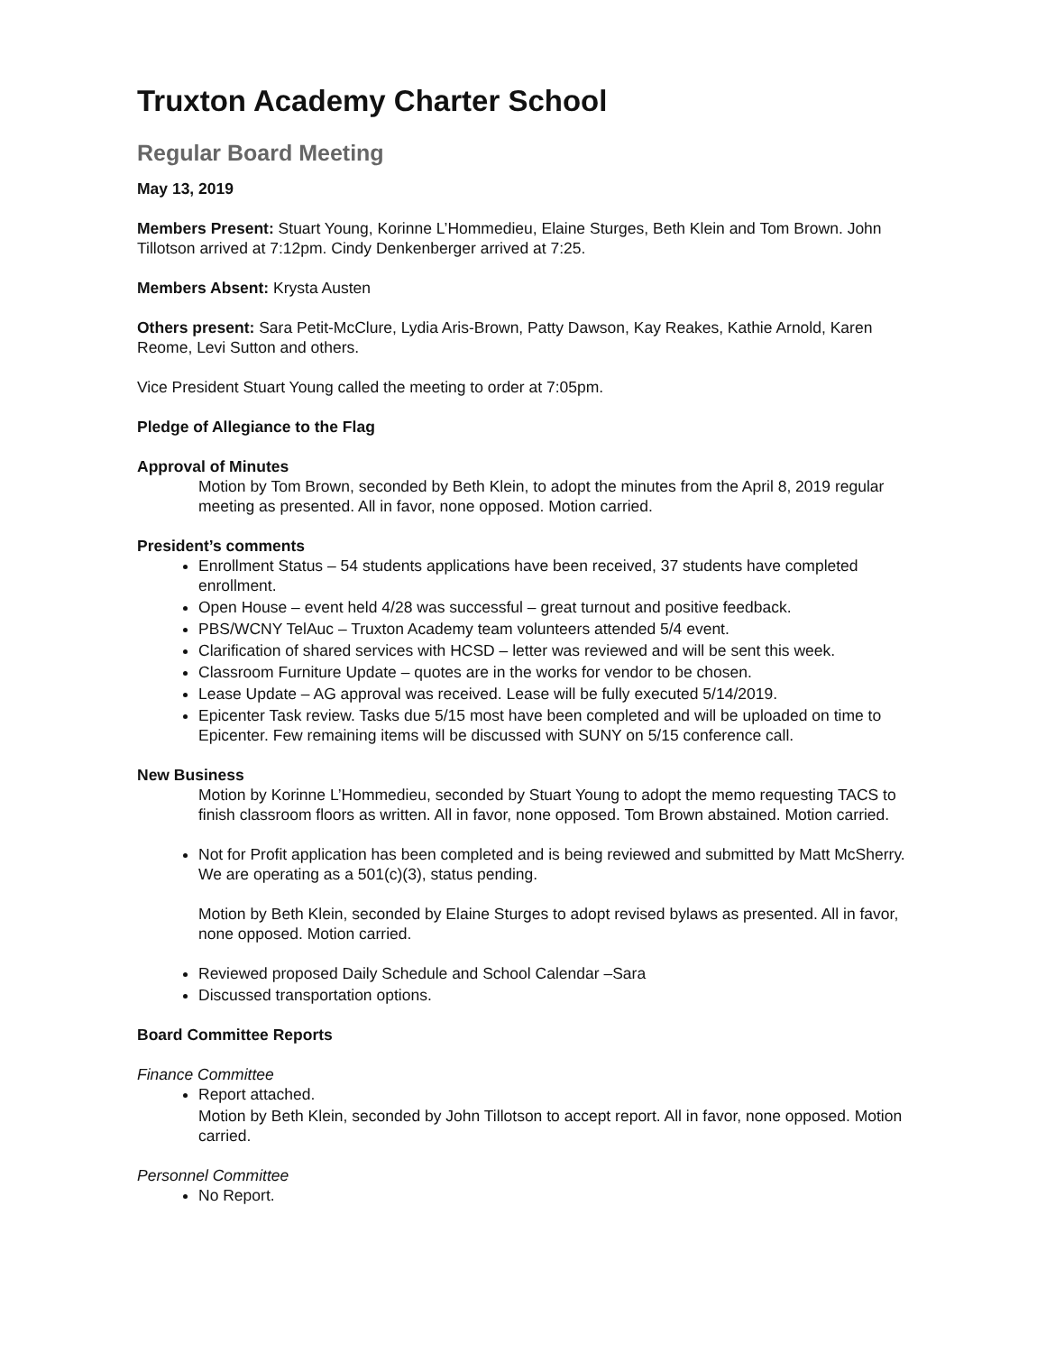Truxton Academy Charter School
Regular Board Meeting
May 13, 2019
Members Present: Stuart Young, Korinne L’Hommedieu, Elaine Sturges, Beth Klein and Tom Brown. John Tillotson arrived at 7:12pm. Cindy Denkenberger arrived at 7:25.
Members Absent: Krysta Austen
Others present: Sara Petit-McClure, Lydia Aris-Brown, Patty Dawson, Kay Reakes, Kathie Arnold, Karen Reome, Levi Sutton and others.
Vice President Stuart Young called the meeting to order at 7:05pm.
Pledge of Allegiance to the Flag
Approval of Minutes
Motion by Tom Brown, seconded by Beth Klein, to adopt the minutes from the April 8, 2019 regular meeting as presented. All in favor, none opposed. Motion carried.
President’s comments
Enrollment Status – 54 students applications have been received, 37 students have completed enrollment.
Open House – event held 4/28 was successful – great turnout and positive feedback.
PBS/WCNY TelAuc – Truxton Academy team volunteers attended 5/4 event.
Clarification of shared services with HCSD – letter was reviewed and will be sent this week.
Classroom Furniture Update – quotes are in the works for vendor to be chosen.
Lease Update – AG approval was received. Lease will be fully executed 5/14/2019.
Epicenter Task review. Tasks due 5/15 most have been completed and will be uploaded on time to Epicenter. Few remaining items will be discussed with SUNY on 5/15 conference call.
New Business
Motion by Korinne L’Hommedieu, seconded by Stuart Young to adopt the memo requesting TACS to finish classroom floors as written. All in favor, none opposed. Tom Brown abstained. Motion carried.
Not for Profit application has been completed and is being reviewed and submitted by Matt McSherry. We are operating as a 501(c)(3), status pending.
Motion by Beth Klein, seconded by Elaine Sturges to adopt revised bylaws as presented. All in favor, none opposed. Motion carried.
Reviewed proposed Daily Schedule and School Calendar –Sara
Discussed transportation options.
Board Committee Reports
Finance Committee
Report attached.
Motion by Beth Klein, seconded by John Tillotson to accept report. All in favor, none opposed. Motion carried.
Personnel Committee
No Report.